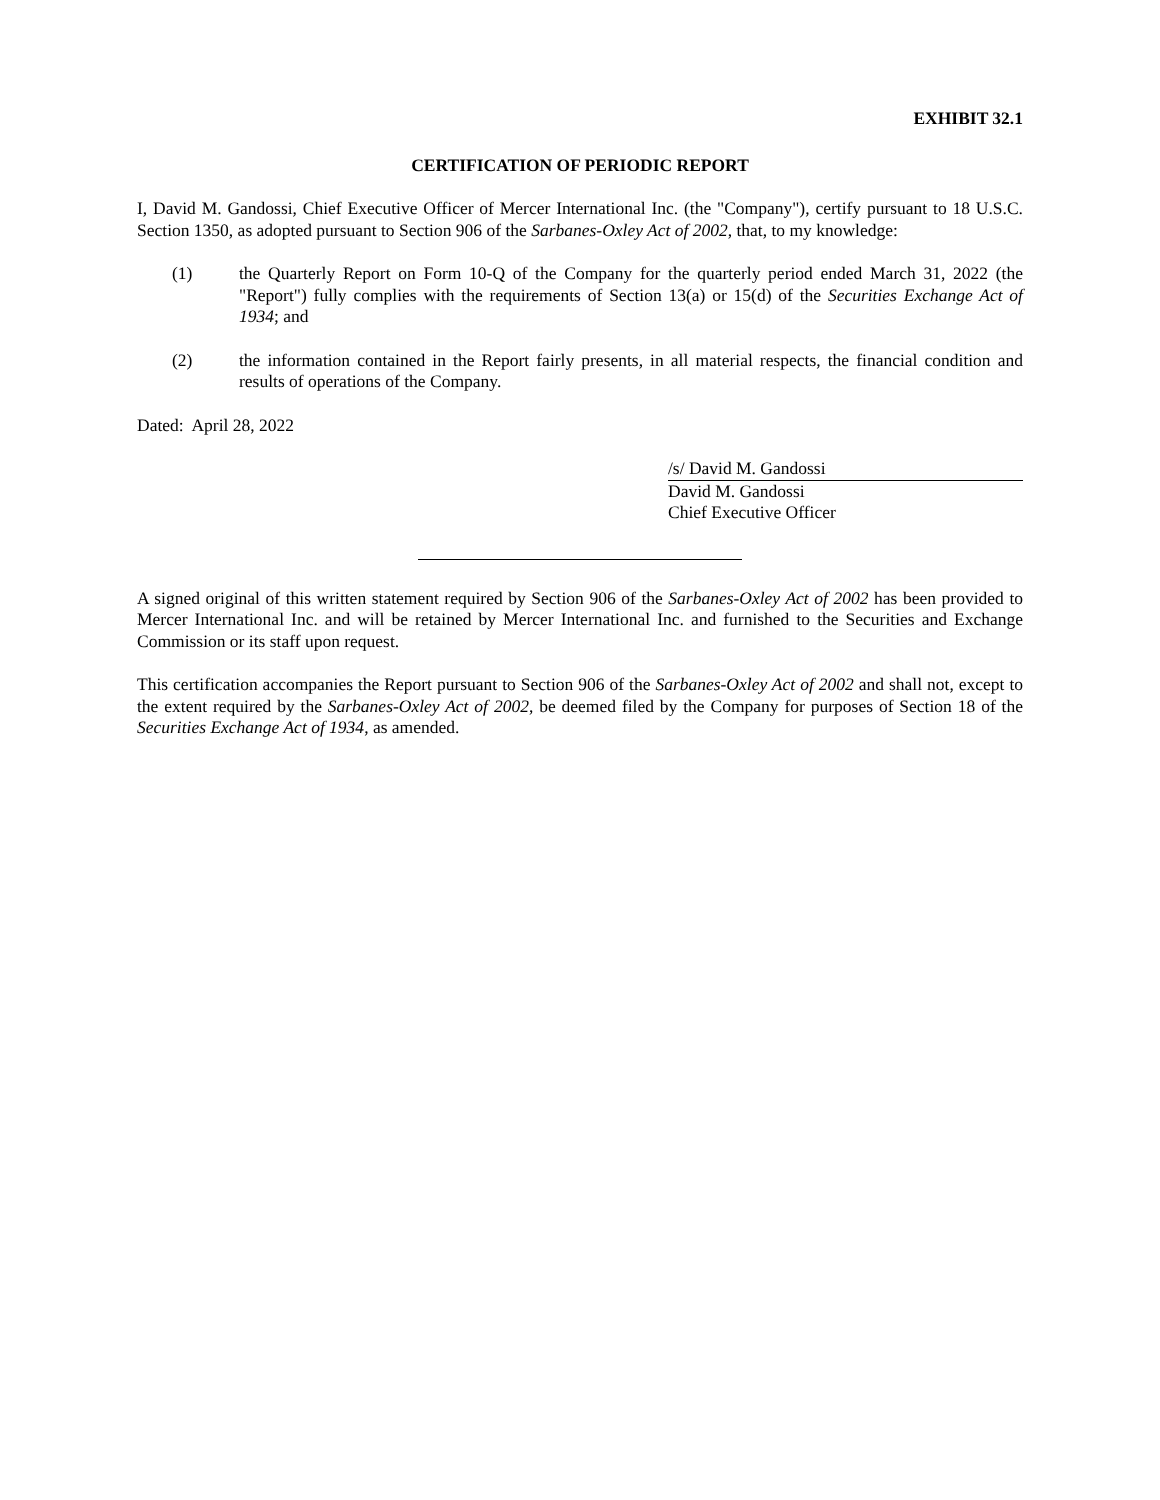EXHIBIT 32.1
CERTIFICATION OF PERIODIC REPORT
I, David M. Gandossi, Chief Executive Officer of Mercer International Inc. (the "Company"), certify pursuant to 18 U.S.C. Section 1350, as adopted pursuant to Section 906 of the Sarbanes-Oxley Act of 2002, that, to my knowledge:
(1) the Quarterly Report on Form 10-Q of the Company for the quarterly period ended March 31, 2022 (the "Report") fully complies with the requirements of Section 13(a) or 15(d) of the Securities Exchange Act of 1934; and
(2) the information contained in the Report fairly presents, in all material respects, the financial condition and results of operations of the Company.
Dated: April 28, 2022
/s/ David M. Gandossi
David M. Gandossi
Chief Executive Officer
A signed original of this written statement required by Section 906 of the Sarbanes-Oxley Act of 2002 has been provided to Mercer International Inc. and will be retained by Mercer International Inc. and furnished to the Securities and Exchange Commission or its staff upon request.
This certification accompanies the Report pursuant to Section 906 of the Sarbanes-Oxley Act of 2002 and shall not, except to the extent required by the Sarbanes-Oxley Act of 2002, be deemed filed by the Company for purposes of Section 18 of the Securities Exchange Act of 1934, as amended.